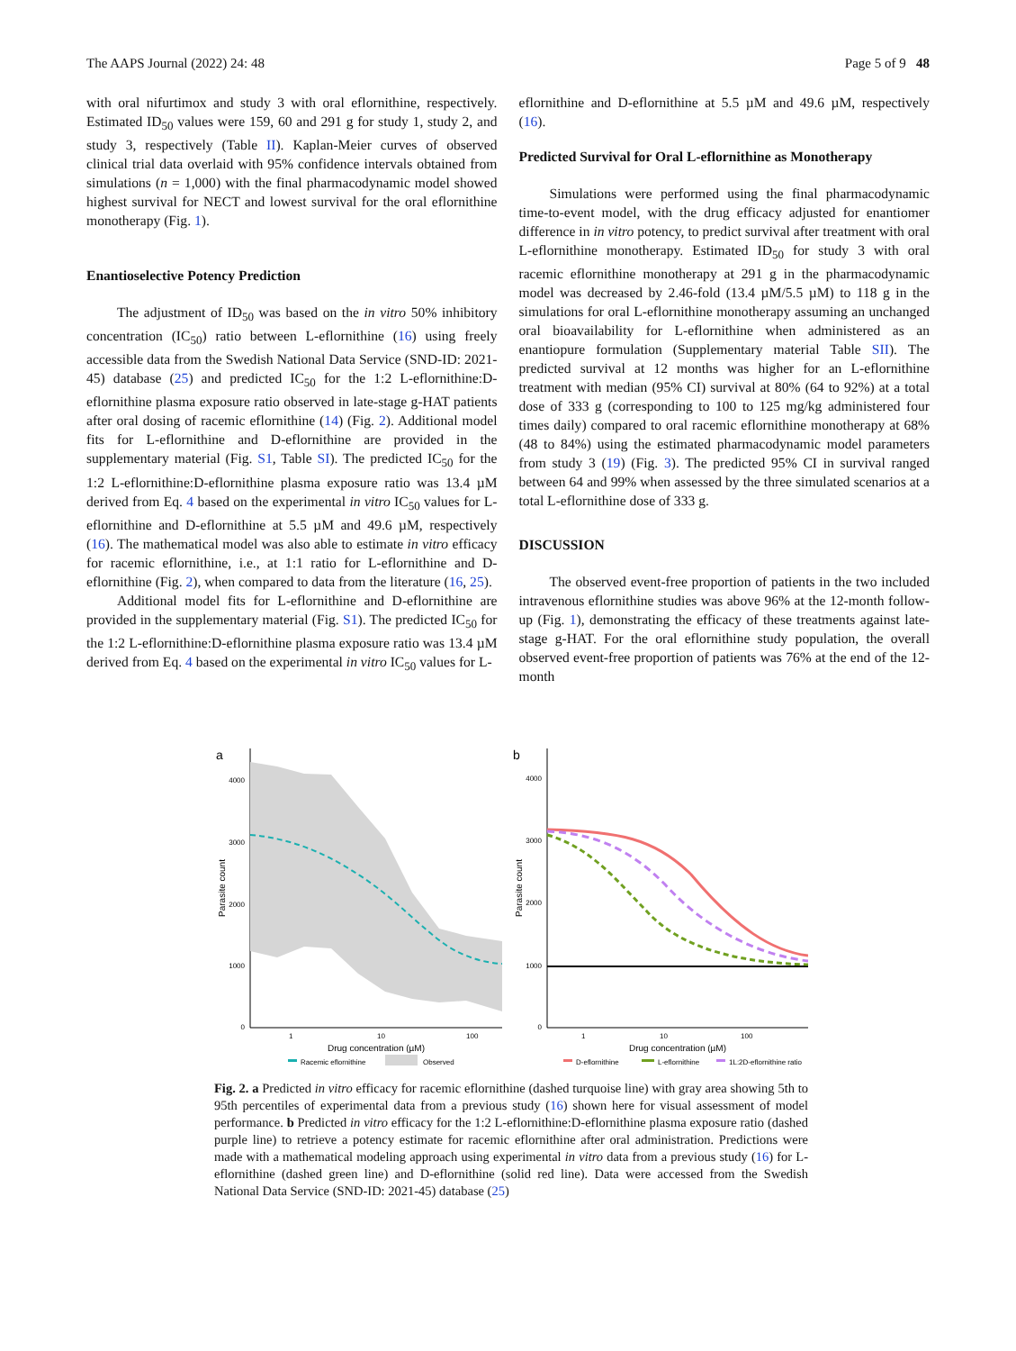The AAPS Journal (2022) 24: 48 Page 5 of 9 48
with oral nifurtimox and study 3 with oral eflornithine, respectively. Estimated ID<sub>50</sub> values were 159, 60 and 291 g for study 1, study 2, and study 3, respectively (Table II). Kaplan-Meier curves of observed clinical trial data overlaid with 95% confidence intervals obtained from simulations (n = 1,000) with the final pharmacodynamic model showed highest survival for NECT and lowest survival for the oral eflornithine monotherapy (Fig. 1).
Enantioselective Potency Prediction
The adjustment of ID<sub>50</sub> was based on the in vitro 50% inhibitory concentration (IC<sub>50</sub>) ratio between L-eflornithine (16) using freely accessible data from the Swedish National Data Service (SND-ID: 2021-45) database (25) and predicted IC<sub>50</sub> for the 1:2 L-eflornithine:D-eflornithine plasma exposure ratio observed in late-stage g-HAT patients after oral dosing of racemic eflornithine (14) (Fig. 2). Additional model fits for L-eflornithine and D-eflornithine are provided in the supplementary material (Fig. S1, Table SI). The predicted IC<sub>50</sub> for the 1:2 L-eflornithine:D-eflornithine plasma exposure ratio was 13.4 µM derived from Eq. 4 based on the experimental in vitro IC<sub>50</sub> values for L-eflornithine and D-eflornithine at 5.5 µM and 49.6 µM, respectively (16). The mathematical model was also able to estimate in vitro efficacy for racemic eflornithine, i.e., at 1:1 ratio for L-eflornithine and D-eflornithine (Fig. 2), when compared to data from the literature (16, 25).
Additional model fits for L-eflornithine and D-eflornithine are provided in the supplementary material (Fig. S1). The predicted IC<sub>50</sub> for the 1:2 L-eflornithine:D-eflornithine plasma exposure ratio was 13.4 µM derived from Eq. 4 based on the experimental in vitro IC<sub>50</sub> values for L-
eflornithine and D-eflornithine at 5.5 µM and 49.6 µM, respectively (16).
Predicted Survival for Oral L-eflornithine as Monotherapy
Simulations were performed using the final pharmacodynamic time-to-event model, with the drug efficacy adjusted for enantiomer difference in in vitro potency, to predict survival after treatment with oral L-eflornithine monotherapy. Estimated ID<sub>50</sub> for study 3 with oral racemic eflornithine monotherapy at 291 g in the pharmacodynamic model was decreased by 2.46-fold (13.4 µM/5.5 µM) to 118 g in the simulations for oral L-eflornithine monotherapy assuming an unchanged oral bioavailability for L-eflornithine when administered as an enantiopure formulation (Supplementary material Table SII). The predicted survival at 12 months was higher for an L-eflornithine treatment with median (95% CI) survival at 80% (64 to 92%) at a total dose of 333 g (corresponding to 100 to 125 mg/kg administered four times daily) compared to oral racemic eflornithine monotherapy at 68% (48 to 84%) using the estimated pharmacodynamic model parameters from study 3 (19) (Fig. 3). The predicted 95% CI in survival ranged between 64 and 99% when assessed by the three simulated scenarios at a total L-eflornithine dose of 333 g.
DISCUSSION
The observed event-free proportion of patients in the two included intravenous eflornithine studies was above 96% at the 12-month follow-up (Fig. 1), demonstrating the efficacy of these treatments against late-stage g-HAT. For the oral eflornithine study population, the overall observed event-free proportion of patients was 76% at the end of the 12-month
a
4000
3000
2000
1000
0
1
10
100
Drug concentration (µM)
Parasite count
Racemic eflornithine
Observed
b
4000
3000
2000
1000
0
1
10
100
Drug concentration (µM)
Parasite count
D-eflornithine
L-eflornithine
1L:2D-eflornithine ratio
Fig. 2. a Predicted in vitro efficacy for racemic eflornithine (dashed turquoise line) with gray area showing 5th to 95th percentiles of experimental data from a previous study (16) shown here for visual assessment of model performance. b Predicted in vitro efficacy for the 1:2 L-eflornithine:D-eflornithine plasma exposure ratio (dashed purple line) to retrieve a potency estimate for racemic eflornithine after oral administration. Predictions were made with a mathematical modeling approach using experimental in vitro data from a previous study (16) for L-eflornithine (dashed green line) and D-eflornithine (solid red line). Data were accessed from the Swedish National Data Service (SND-ID: 2021-45) database (25)